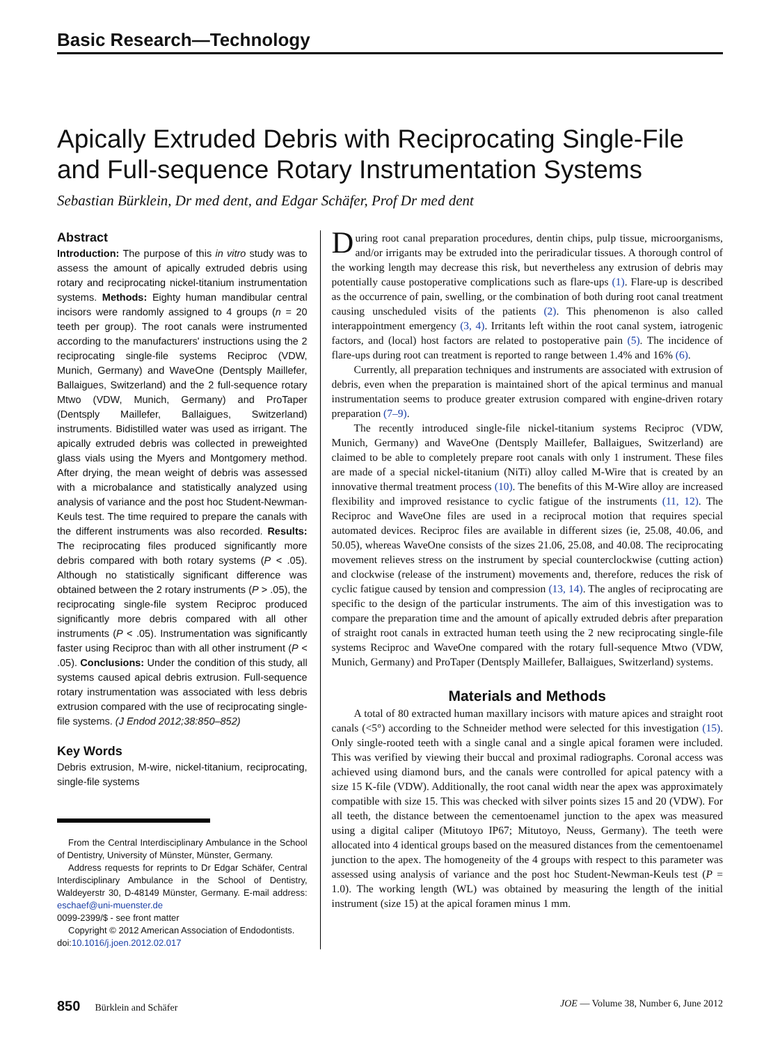Basic Research—Technology
Apically Extruded Debris with Reciprocating Single-File and Full-sequence Rotary Instrumentation Systems
Sebastian Bürklein, Dr med dent, and Edgar Schäfer, Prof Dr med dent
Abstract
Introduction: The purpose of this in vitro study was to assess the amount of apically extruded debris using rotary and reciprocating nickel-titanium instrumentation systems. Methods: Eighty human mandibular central incisors were randomly assigned to 4 groups (n = 20 teeth per group). The root canals were instrumented according to the manufacturers' instructions using the 2 reciprocating single-file systems Reciproc (VDW, Munich, Germany) and WaveOne (Dentsply Maillefer, Ballaigues, Switzerland) and the 2 full-sequence rotary Mtwo (VDW, Munich, Germany) and ProTaper (Dentsply Maillefer, Ballaigues, Switzerland) instruments. Bidistilled water was used as irrigant. The apically extruded debris was collected in preweighted glass vials using the Myers and Montgomery method. After drying, the mean weight of debris was assessed with a microbalance and statistically analyzed using analysis of variance and the post hoc Student-Newman-Keuls test. The time required to prepare the canals with the different instruments was also recorded. Results: The reciprocating files produced significantly more debris compared with both rotary systems (P < .05). Although no statistically significant difference was obtained between the 2 rotary instruments (P > .05), the reciprocating single-file system Reciproc produced significantly more debris compared with all other instruments (P < .05). Instrumentation was significantly faster using Reciproc than with all other instrument (P < .05). Conclusions: Under the condition of this study, all systems caused apical debris extrusion. Full-sequence rotary instrumentation was associated with less debris extrusion compared with the use of reciprocating single-file systems. (J Endod 2012;38:850–852)
Key Words
Debris extrusion, M-wire, nickel-titanium, reciprocating, single-file systems
From the Central Interdisciplinary Ambulance in the School of Dentistry, University of Münster, Münster, Germany.
Address requests for reprints to Dr Edgar Schäfer, Central Interdisciplinary Ambulance in the School of Dentistry, Waldeyerstr 30, D-48149 Münster, Germany. E-mail address: eschaef@uni-muenster.de
0099-2399/$ - see front matter
Copyright © 2012 American Association of Endodontists.
doi:10.1016/j.joen.2012.02.017
During root canal preparation procedures, dentin chips, pulp tissue, microorganisms, and/or irrigants may be extruded into the periradicular tissues. A thorough control of the working length may decrease this risk, but nevertheless any extrusion of debris may potentially cause postoperative complications such as flare-ups (1). Flare-up is described as the occurrence of pain, swelling, or the combination of both during root canal treatment causing unscheduled visits of the patients (2). This phenomenon is also called interappointment emergency (3, 4). Irritants left within the root canal system, iatrogenic factors, and (local) host factors are related to postoperative pain (5). The incidence of flare-ups during root can treatment is reported to range between 1.4% and 16% (6).
Currently, all preparation techniques and instruments are associated with extrusion of debris, even when the preparation is maintained short of the apical terminus and manual instrumentation seems to produce greater extrusion compared with engine-driven rotary preparation (7–9).
The recently introduced single-file nickel-titanium systems Reciproc (VDW, Munich, Germany) and WaveOne (Dentsply Maillefer, Ballaigues, Switzerland) are claimed to be able to completely prepare root canals with only 1 instrument. These files are made of a special nickel-titanium (NiTi) alloy called M-Wire that is created by an innovative thermal treatment process (10). The benefits of this M-Wire alloy are increased flexibility and improved resistance to cyclic fatigue of the instruments (11, 12). The Reciproc and WaveOne files are used in a reciprocal motion that requires special automated devices. Reciproc files are available in different sizes (ie, 25.08, 40.06, and 50.05), whereas WaveOne consists of the sizes 21.06, 25.08, and 40.08. The reciprocating movement relieves stress on the instrument by special counterclockwise (cutting action) and clockwise (release of the instrument) movements and, therefore, reduces the risk of cyclic fatigue caused by tension and compression (13, 14). The angles of reciprocating are specific to the design of the particular instruments. The aim of this investigation was to compare the preparation time and the amount of apically extruded debris after preparation of straight root canals in extracted human teeth using the 2 new reciprocating single-file systems Reciproc and WaveOne compared with the rotary full-sequence Mtwo (VDW, Munich, Germany) and ProTaper (Dentsply Maillefer, Ballaigues, Switzerland) systems.
Materials and Methods
A total of 80 extracted human maxillary incisors with mature apices and straight root canals (<5°) according to the Schneider method were selected for this investigation (15). Only single-rooted teeth with a single canal and a single apical foramen were included. This was verified by viewing their buccal and proximal radiographs. Coronal access was achieved using diamond burs, and the canals were controlled for apical patency with a size 15 K-file (VDW). Additionally, the root canal width near the apex was approximately compatible with size 15. This was checked with silver points sizes 15 and 20 (VDW). For all teeth, the distance between the cementoenamel junction to the apex was measured using a digital caliper (Mitutoyo IP67; Mitutoyo, Neuss, Germany). The teeth were allocated into 4 identical groups based on the measured distances from the cementoenamel junction to the apex. The homogeneity of the 4 groups with respect to this parameter was assessed using analysis of variance and the post hoc Student-Newman-Keuls test (P = 1.0). The working length (WL) was obtained by measuring the length of the initial instrument (size 15) at the apical foramen minus 1 mm.
850 Bürklein and Schäfer JOE — Volume 38, Number 6, June 2012